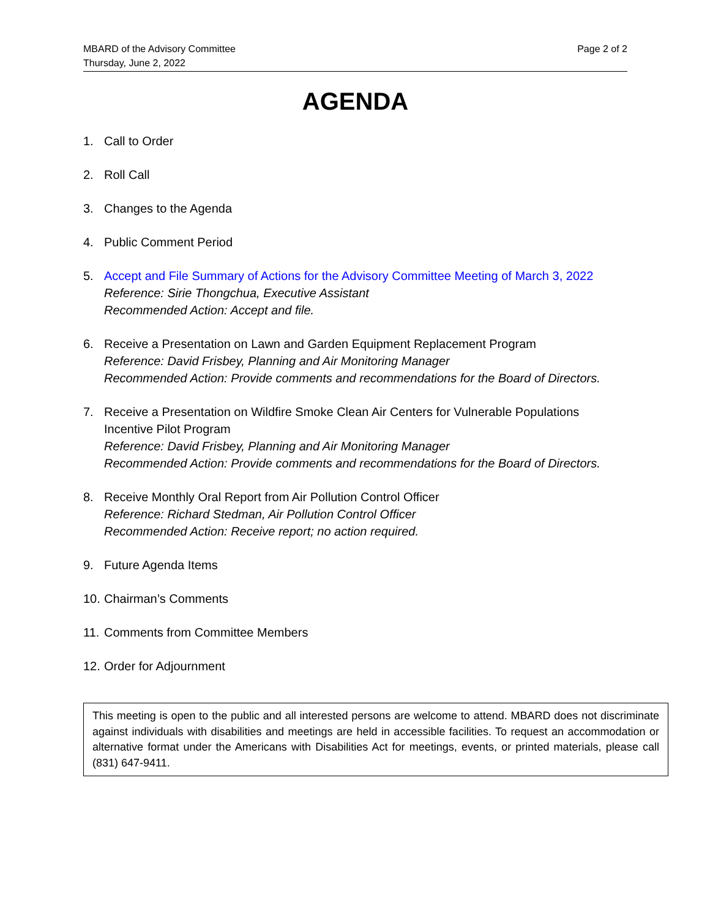MBARD of the Advisory Committee
Thursday, June 2, 2022
Page 2 of 2
AGENDA
1. Call to Order
2. Roll Call
3. Changes to the Agenda
4. Public Comment Period
5. Accept and File Summary of Actions for the Advisory Committee Meeting of March 3, 2022
Reference: Sirie Thongchua, Executive Assistant
Recommended Action: Accept and file.
6. Receive a Presentation on Lawn and Garden Equipment Replacement Program
Reference: David Frisbey, Planning and Air Monitoring Manager
Recommended Action: Provide comments and recommendations for the Board of Directors.
7. Receive a Presentation on Wildfire Smoke Clean Air Centers for Vulnerable Populations Incentive Pilot Program
Reference: David Frisbey, Planning and Air Monitoring Manager
Recommended Action: Provide comments and recommendations for the Board of Directors.
8. Receive Monthly Oral Report from Air Pollution Control Officer
Reference: Richard Stedman, Air Pollution Control Officer
Recommended Action: Receive report; no action required.
9. Future Agenda Items
10.
Chairman’s Comments
11.
Comments from Committee Members
12.
Order for Adjournment
This meeting is open to the public and all interested persons are welcome to attend. MBARD does not discriminate against individuals with disabilities and meetings are held in accessible facilities. To request an accommodation or alternative format under the Americans with Disabilities Act for meetings, events, or printed materials, please call (831) 647-9411.